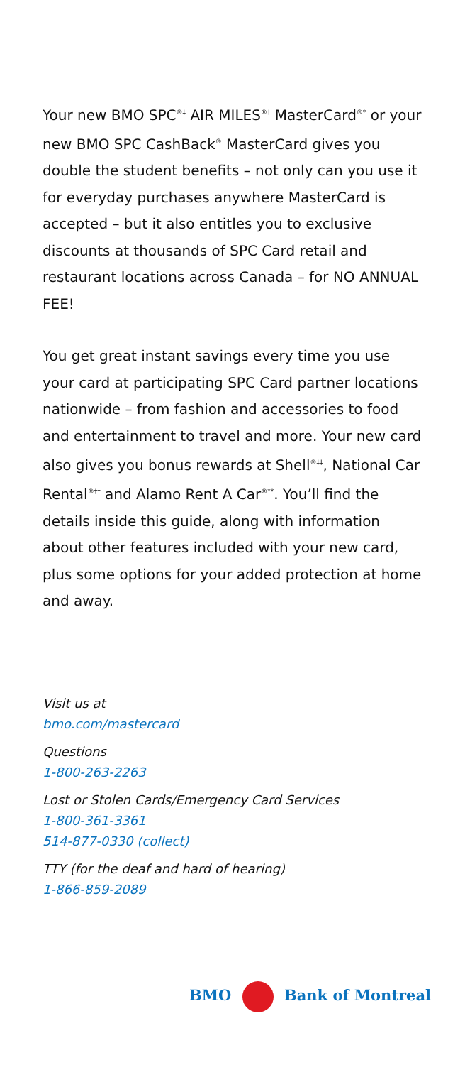Your new BMO SPC<sup>®‡</sup> AIR MILES<sup>®†</sup> MasterCard<sup>®*</sup> or your new BMO SPC CashBack<sup>®</sup> MasterCard gives you double the student benefits – not only can you use it for everyday purchases anywhere MasterCard is accepted – but it also entitles you to exclusive discounts at thousands of SPC Card retail and restaurant locations across Canada – for NO ANNUAL FEE!
You get great instant savings every time you use your card at participating SPC Card partner locations nationwide – from fashion and accessories to food and entertainment to travel and more. Your new card also gives you bonus rewards at Shell<sup>®‡‡</sup>, National Car Rental<sup>®††</sup> and Alamo Rent A Car<sup>®**</sup>. You’ll find the details inside this guide, along with information about other features included with your new card, plus some options for your added protection at home and away.
Visit us at
bmo.com/mastercard
Questions
1-800-263-2263
Lost or Stolen Cards/Emergency Card Services
1-800-361-3361
514-877-0330 (collect)
TTY (for the deaf and hard of hearing)
1-866-859-2089
BMO Bank of Montreal